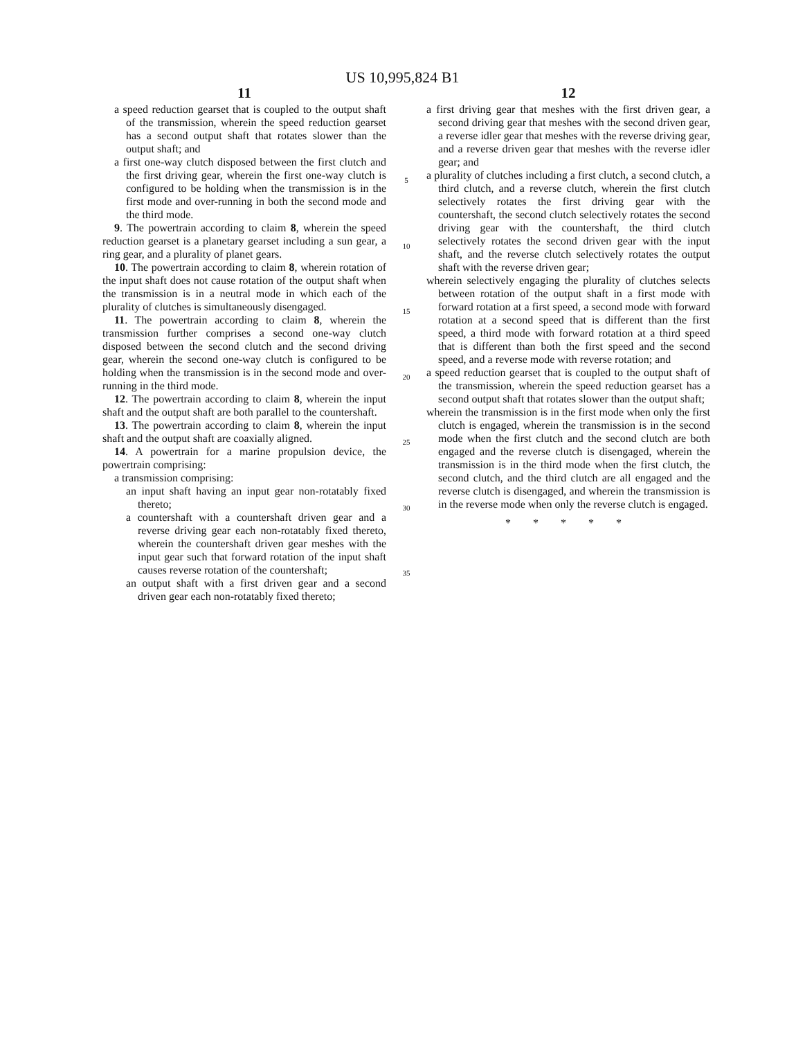US 10,995,824 B1
11
a speed reduction gearset that is coupled to the output shaft of the transmission, wherein the speed reduction gearset has a second output shaft that rotates slower than the output shaft; and
a first one-way clutch disposed between the first clutch and the first driving gear, wherein the first one-way clutch is configured to be holding when the transmission is in the first mode and over-running in both the second mode and the third mode.
9. The powertrain according to claim 8, wherein the speed reduction gearset is a planetary gearset including a sun gear, a ring gear, and a plurality of planet gears.
10. The powertrain according to claim 8, wherein rotation of the input shaft does not cause rotation of the output shaft when the transmission is in a neutral mode in which each of the plurality of clutches is simultaneously disengaged.
11. The powertrain according to claim 8, wherein the transmission further comprises a second one-way clutch disposed between the second clutch and the second driving gear, wherein the second one-way clutch is configured to be holding when the transmission is in the second mode and over-running in the third mode.
12. The powertrain according to claim 8, wherein the input shaft and the output shaft are both parallel to the countershaft.
13. The powertrain according to claim 8, wherein the input shaft and the output shaft are coaxially aligned.
14. A powertrain for a marine propulsion device, the powertrain comprising:
a transmission comprising:
an input shaft having an input gear non-rotatably fixed thereto;
a countershaft with a countershaft driven gear and a reverse driving gear each non-rotatably fixed thereto, wherein the countershaft driven gear meshes with the input gear such that forward rotation of the input shaft causes reverse rotation of the countershaft;
an output shaft with a first driven gear and a second driven gear each non-rotatably fixed thereto;
5
10
15
20
25
30
35
12
a first driving gear that meshes with the first driven gear, a second driving gear that meshes with the second driven gear, a reverse idler gear that meshes with the reverse driving gear, and a reverse driven gear that meshes with the reverse idler gear; and
a plurality of clutches including a first clutch, a second clutch, a third clutch, and a reverse clutch, wherein the first clutch selectively rotates the first driving gear with the countershaft, the second clutch selectively rotates the second driving gear with the countershaft, the third clutch selectively rotates the second driven gear with the input shaft, and the reverse clutch selectively rotates the output shaft with the reverse driven gear;
wherein selectively engaging the plurality of clutches selects between rotation of the output shaft in a first mode with forward rotation at a first speed, a second mode with forward rotation at a second speed that is different than the first speed, a third mode with forward rotation at a third speed that is different than both the first speed and the second speed, and a reverse mode with reverse rotation; and
a speed reduction gearset that is coupled to the output shaft of the transmission, wherein the speed reduction gearset has a second output shaft that rotates slower than the output shaft;
wherein the transmission is in the first mode when only the first clutch is engaged, wherein the transmission is in the second mode when the first clutch and the second clutch are both engaged and the reverse clutch is disengaged, wherein the transmission is in the third mode when the first clutch, the second clutch, and the third clutch are all engaged and the reverse clutch is disengaged, and wherein the transmission is in the reverse mode when only the reverse clutch is engaged.
* * * * *